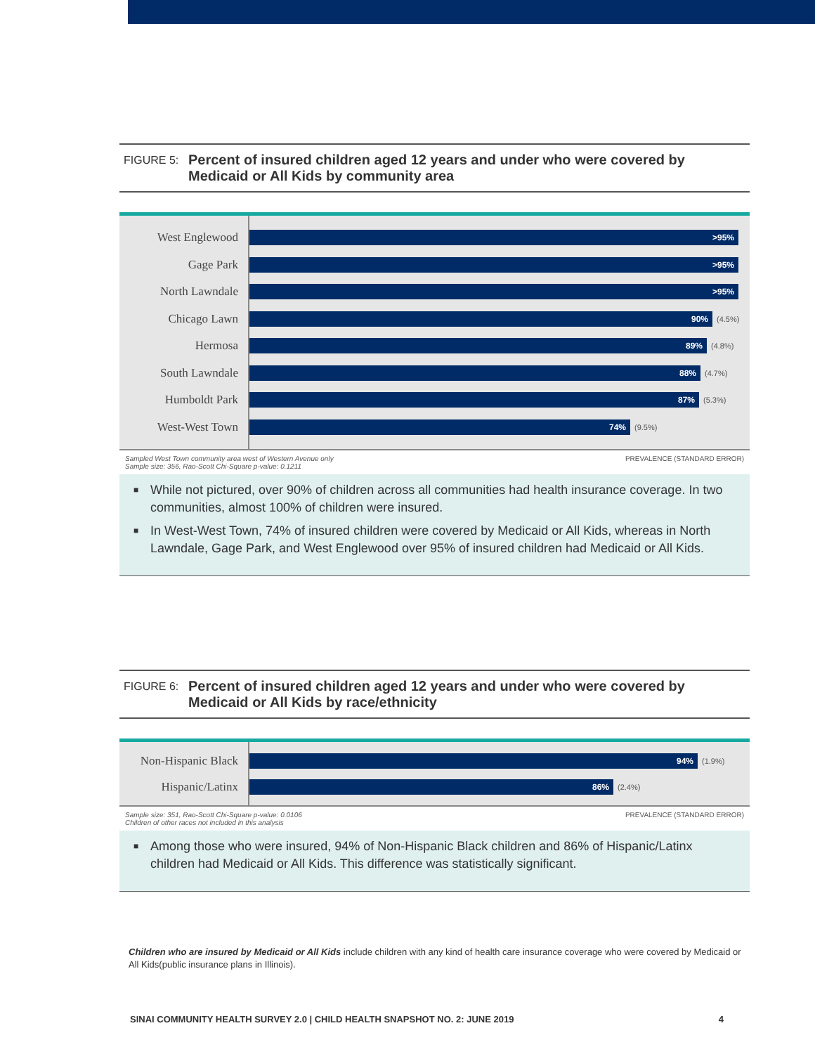FIGURE 5:
Percent of insured children aged 12 years and under who were covered by
Medicaid or All Kids by community area
West Englewood
Gage Park
North Lawndale
Chicago Lawn
Hermosa
South Lawndale
Humboldt Park
West-West Town
>95%
>95%
>95%
90%
(4.5%)
89%
(4.8%)
88%
(4.7%)
87%
(5.3%)
74%
(9.5%)
Sampled West Town community area west of Western Avenue only
Sample size: 356, Rao-Scott Chi-Square p-value: 0.1211
PREVALENCE (STANDARD ERROR)
■ While not pictured, over 90% of children across all communities had health insurance coverage. In two communities, almost 100% of children were insured.
■ In West-West Town, 74% of insured children were covered by Medicaid or All Kids, whereas in North Lawndale, Gage Park, and West Englewood over 95% of insured children had Medicaid or All Kids.
FIGURE 6:
Percent of insured children aged 12 years and under who were covered by
Medicaid or All Kids by race/ethnicity
Non-Hispanic Black
Hispanic/Latinx
94%
(1.9%)
86%
(2.4%)
Sample size: 351, Rao-Scott Chi-Square p-value: 0.0106
Children of other races not included in this analysis
PREVALENCE (STANDARD ERROR)
■ Among those who were insured, 94% of Non-Hispanic Black children and 86% of Hispanic/Latinx children had Medicaid or All Kids. This difference was statistically significant.
Children who are insured by Medicaid or All Kids include children with any kind of health care insurance coverage who were covered by Medicaid or All Kids(public insurance plans in Illinois).
SINAI COMMUNITY HEALTH SURVEY 2.0 | CHILD HEALTH SNAPSHOT NO. 2: JUNE 2019 4